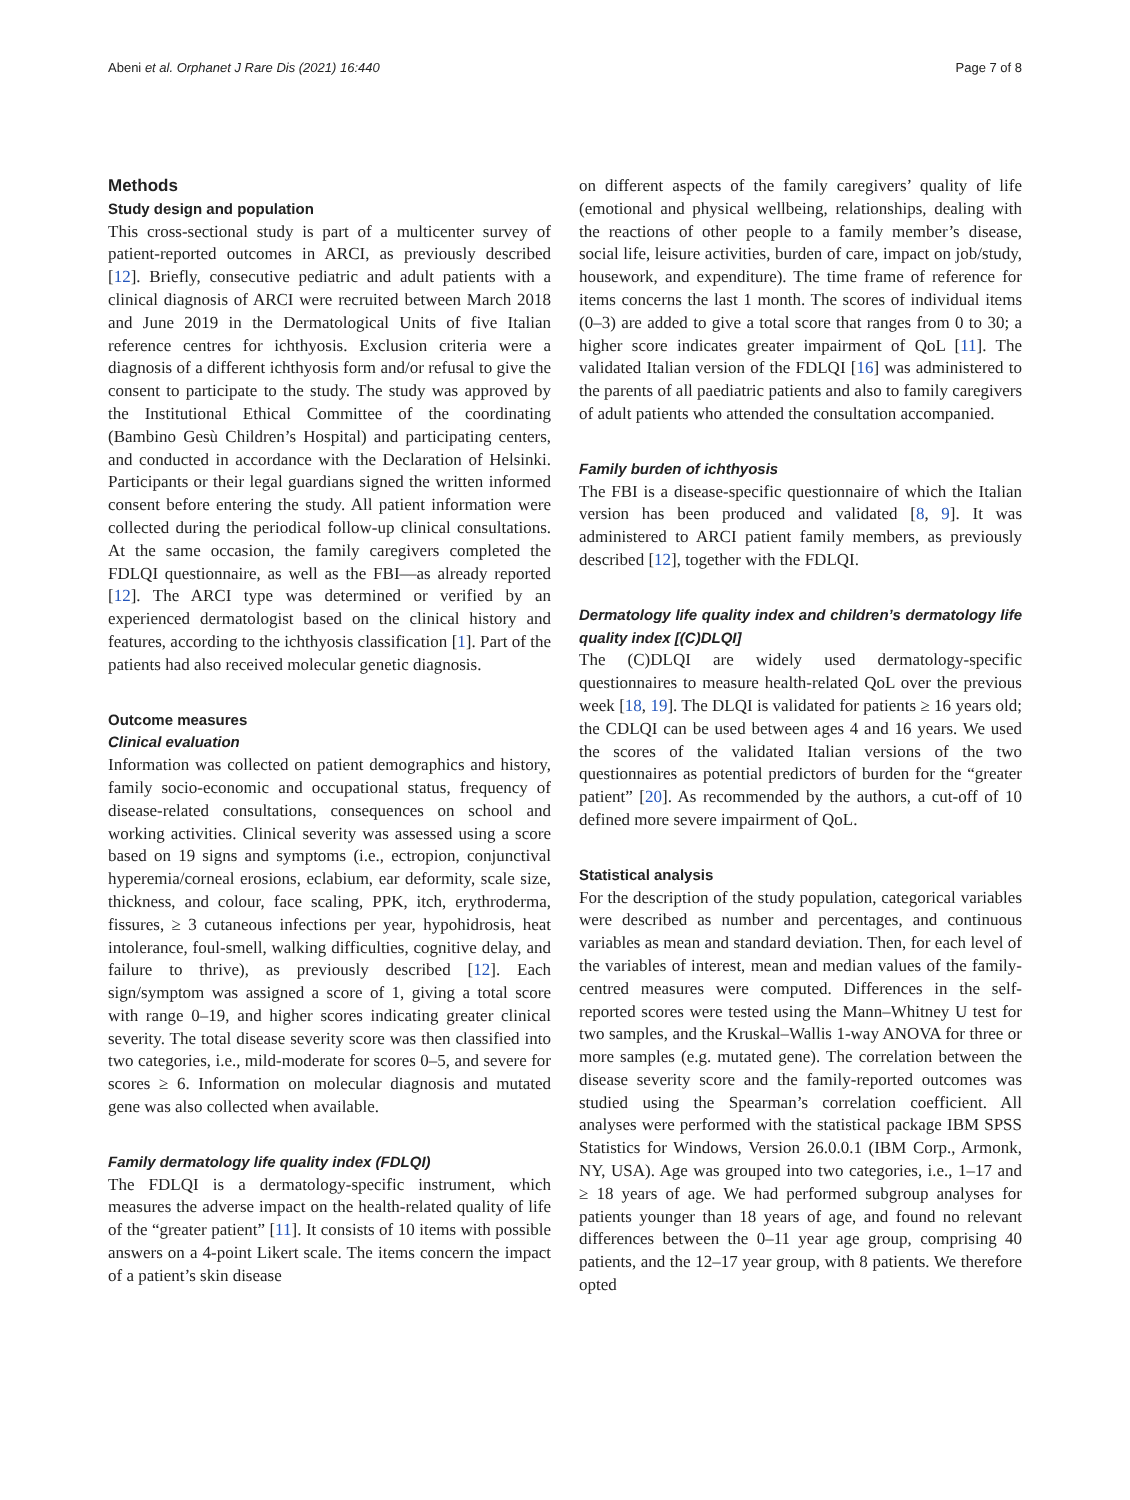Abeni et al. Orphanet J Rare Dis (2021) 16:440 Page 7 of 8
Methods
Study design and population
This cross-sectional study is part of a multicenter survey of patient-reported outcomes in ARCI, as previously described [12]. Briefly, consecutive pediatric and adult patients with a clinical diagnosis of ARCI were recruited between March 2018 and June 2019 in the Dermatological Units of five Italian reference centres for ichthyosis. Exclusion criteria were a diagnosis of a different ichthyosis form and/or refusal to give the consent to participate to the study. The study was approved by the Institutional Ethical Committee of the coordinating (Bambino Gesù Children’s Hospital) and participating centers, and conducted in accordance with the Declaration of Helsinki. Participants or their legal guardians signed the written informed consent before entering the study. All patient information were collected during the periodical follow-up clinical consultations. At the same occasion, the family caregivers completed the FDLQI questionnaire, as well as the FBI—as already reported [12]. The ARCI type was determined or verified by an experienced dermatologist based on the clinical history and features, according to the ichthyosis classification [1]. Part of the patients had also received molecular genetic diagnosis.
Outcome measures
Clinical evaluation
Information was collected on patient demographics and history, family socio-economic and occupational status, frequency of disease-related consultations, consequences on school and working activities. Clinical severity was assessed using a score based on 19 signs and symptoms (i.e., ectropion, conjunctival hyperemia/corneal erosions, eclabium, ear deformity, scale size, thickness, and colour, face scaling, PPK, itch, erythroderma, fissures, ≥ 3 cutaneous infections per year, hypohidrosis, heat intolerance, foul-smell, walking difficulties, cognitive delay, and failure to thrive), as previously described [12]. Each sign/symptom was assigned a score of 1, giving a total score with range 0–19, and higher scores indicating greater clinical severity. The total disease severity score was then classified into two categories, i.e., mild-moderate for scores 0–5, and severe for scores ≥ 6. Information on molecular diagnosis and mutated gene was also collected when available.
Family dermatology life quality index (FDLQI)
The FDLQI is a dermatology-specific instrument, which measures the adverse impact on the health-related quality of life of the “greater patient” [11]. It consists of 10 items with possible answers on a 4-point Likert scale. The items concern the impact of a patient’s skin disease
on different aspects of the family caregivers’ quality of life (emotional and physical wellbeing, relationships, dealing with the reactions of other people to a family member’s disease, social life, leisure activities, burden of care, impact on job/study, housework, and expenditure). The time frame of reference for items concerns the last 1 month. The scores of individual items (0–3) are added to give a total score that ranges from 0 to 30; a higher score indicates greater impairment of QoL [11]. The validated Italian version of the FDLQI [16] was administered to the parents of all paediatric patients and also to family caregivers of adult patients who attended the consultation accompanied.
Family burden of ichthyosis
The FBI is a disease-specific questionnaire of which the Italian version has been produced and validated [8, 9]. It was administered to ARCI patient family members, as previously described [12], together with the FDLQI.
Dermatology life quality index and children’s dermatology life quality index [(C)DLQI]
The (C)DLQI are widely used dermatology-specific questionnaires to measure health-related QoL over the previous week [18, 19]. The DLQI is validated for patients ≥ 16 years old; the CDLQI can be used between ages 4 and 16 years. We used the scores of the validated Italian versions of the two questionnaires as potential predictors of burden for the “greater patient” [20]. As recommended by the authors, a cut-off of 10 defined more severe impairment of QoL.
Statistical analysis
For the description of the study population, categorical variables were described as number and percentages, and continuous variables as mean and standard deviation. Then, for each level of the variables of interest, mean and median values of the family-centred measures were computed. Differences in the self-reported scores were tested using the Mann–Whitney U test for two samples, and the Kruskal–Wallis 1-way ANOVA for three or more samples (e.g. mutated gene). The correlation between the disease severity score and the family-reported outcomes was studied using the Spearman’s correlation coefficient. All analyses were performed with the statistical package IBM SPSS Statistics for Windows, Version 26.0.0.1 (IBM Corp., Armonk, NY, USA). Age was grouped into two categories, i.e., 1–17 and ≥ 18 years of age. We had performed subgroup analyses for patients younger than 18 years of age, and found no relevant differences between the 0–11 year age group, comprising 40 patients, and the 12–17 year group, with 8 patients. We therefore opted